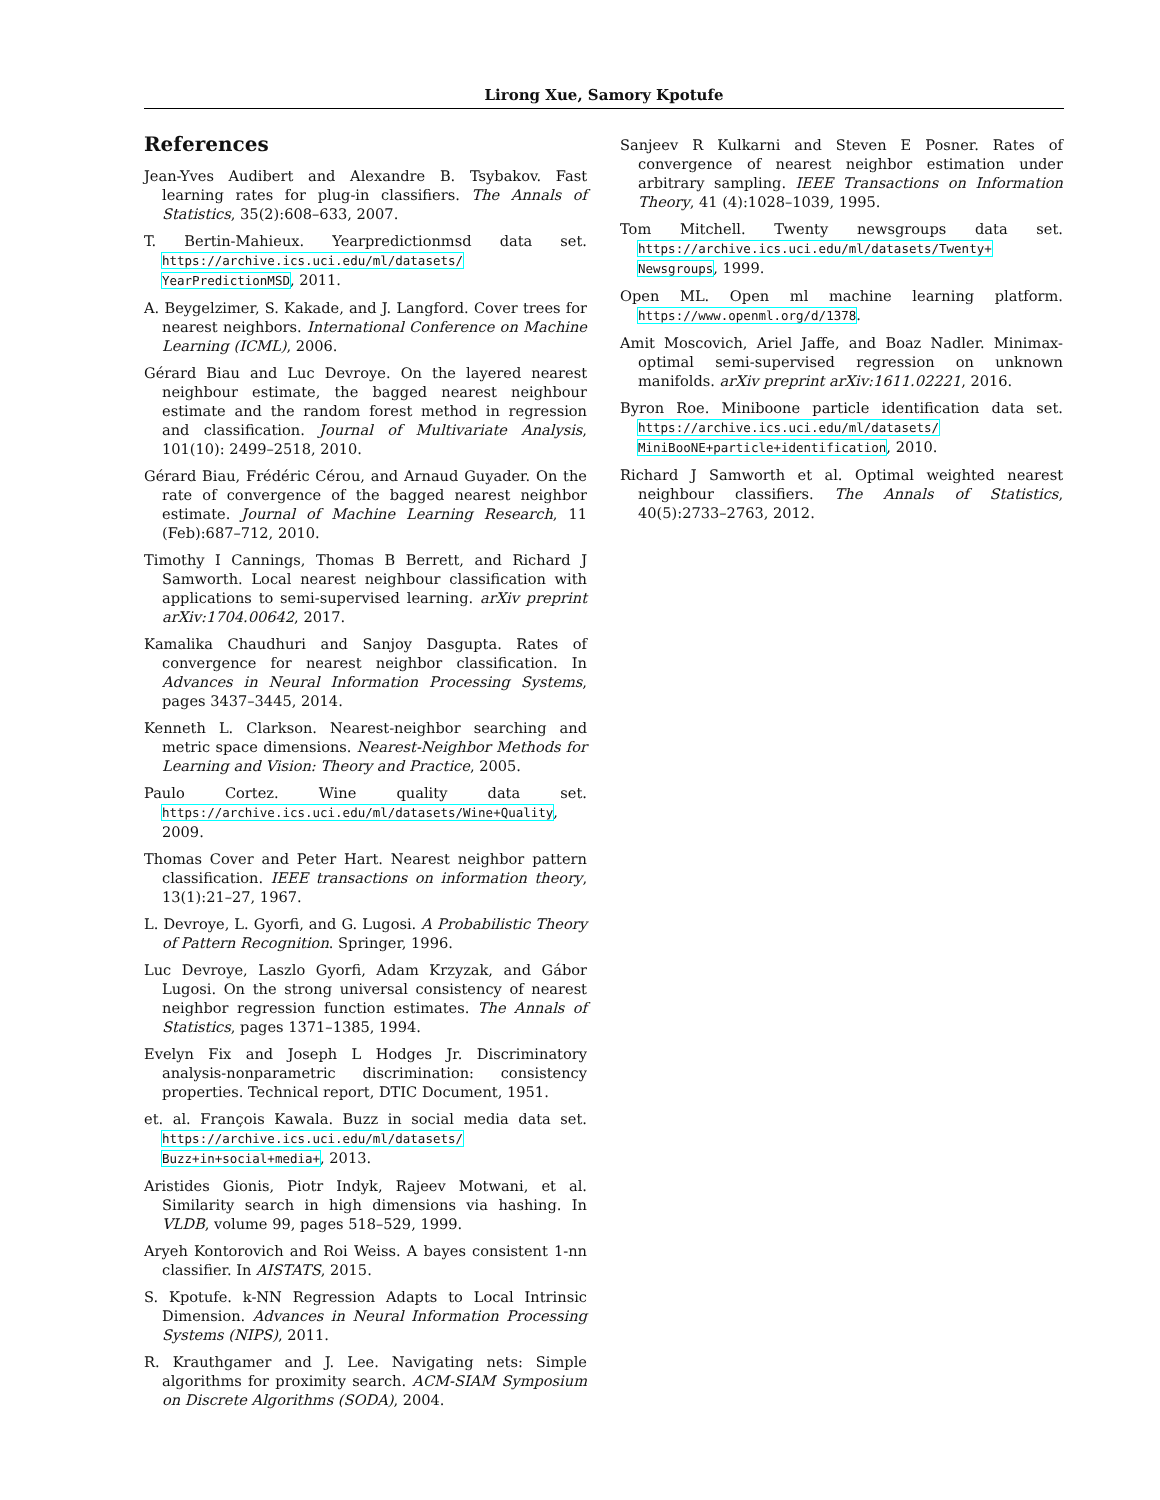Lirong Xue, Samory Kpotufe
References
Jean-Yves Audibert and Alexandre B. Tsybakov. Fast learning rates for plug-in classifiers. The Annals of Statistics, 35(2):608–633, 2007.
T. Bertin-Mahieux. Yearpredictionmsd data set. https://archive.ics.uci.edu/ml/datasets/ YearPredictionMSD, 2011.
A. Beygelzimer, S. Kakade, and J. Langford. Cover trees for nearest neighbors. International Conference on Machine Learning (ICML), 2006.
Gérard Biau and Luc Devroye. On the layered nearest neighbour estimate, the bagged nearest neighbour estimate and the random forest method in regression and classification. Journal of Multivariate Analysis, 101(10): 2499–2518, 2010.
Gérard Biau, Frédéric Cérou, and Arnaud Guyader. On the rate of convergence of the bagged nearest neighbor estimate. Journal of Machine Learning Research, 11 (Feb):687–712, 2010.
Timothy I Cannings, Thomas B Berrett, and Richard J Samworth. Local nearest neighbour classification with applications to semi-supervised learning. arXiv preprint arXiv:1704.00642, 2017.
Kamalika Chaudhuri and Sanjoy Dasgupta. Rates of convergence for nearest neighbor classification. In Advances in Neural Information Processing Systems, pages 3437–3445, 2014.
Kenneth L. Clarkson. Nearest-neighbor searching and metric space dimensions. Nearest-Neighbor Methods for Learning and Vision: Theory and Practice, 2005.
Paulo Cortez. Wine quality data set. https://archive.ics.uci.edu/ml/datasets/Wine+Quality, 2009.
Thomas Cover and Peter Hart. Nearest neighbor pattern classification. IEEE transactions on information theory, 13(1):21–27, 1967.
L. Devroye, L. Gyorfi, and G. Lugosi. A Probabilistic Theory of Pattern Recognition. Springer, 1996.
Luc Devroye, Laszlo Gyorfi, Adam Krzyzak, and Gábor Lugosi. On the strong universal consistency of nearest neighbor regression function estimates. The Annals of Statistics, pages 1371–1385, 1994.
Evelyn Fix and Joseph L Hodges Jr. Discriminatory analysis-nonparametric discrimination: consistency properties. Technical report, DTIC Document, 1951.
et. al. François Kawala. Buzz in social media data set. https://archive.ics.uci.edu/ml/datasets/ Buzz+in+social+media+, 2013.
Aristides Gionis, Piotr Indyk, Rajeev Motwani, et al. Similarity search in high dimensions via hashing. In VLDB, volume 99, pages 518–529, 1999.
Aryeh Kontorovich and Roi Weiss. A bayes consistent 1-nn classifier. In AISTATS, 2015.
S. Kpotufe. k-NN Regression Adapts to Local Intrinsic Dimension. Advances in Neural Information Processing Systems (NIPS), 2011.
R. Krauthgamer and J. Lee. Navigating nets: Simple algorithms for proximity search. ACM-SIAM Symposium on Discrete Algorithms (SODA), 2004.
Sanjeev R Kulkarni and Steven E Posner. Rates of convergence of nearest neighbor estimation under arbitrary sampling. IEEE Transactions on Information Theory, 41 (4):1028–1039, 1995.
Tom Mitchell. Twenty newsgroups data set. https://archive.ics.uci.edu/ml/datasets/Twenty+ Newsgroups, 1999.
Open ML. Open ml machine learning platform. https://www.openml.org/d/1378.
Amit Moscovich, Ariel Jaffe, and Boaz Nadler. Minimax-optimal semi-supervised regression on unknown manifolds. arXiv preprint arXiv:1611.02221, 2016.
Byron Roe. Miniboone particle identification data set. https://archive.ics.uci.edu/ml/datasets/ MiniBooNE+particle+identification, 2010.
Richard J Samworth et al. Optimal weighted nearest neighbour classifiers. The Annals of Statistics, 40(5):2733–2763, 2012.